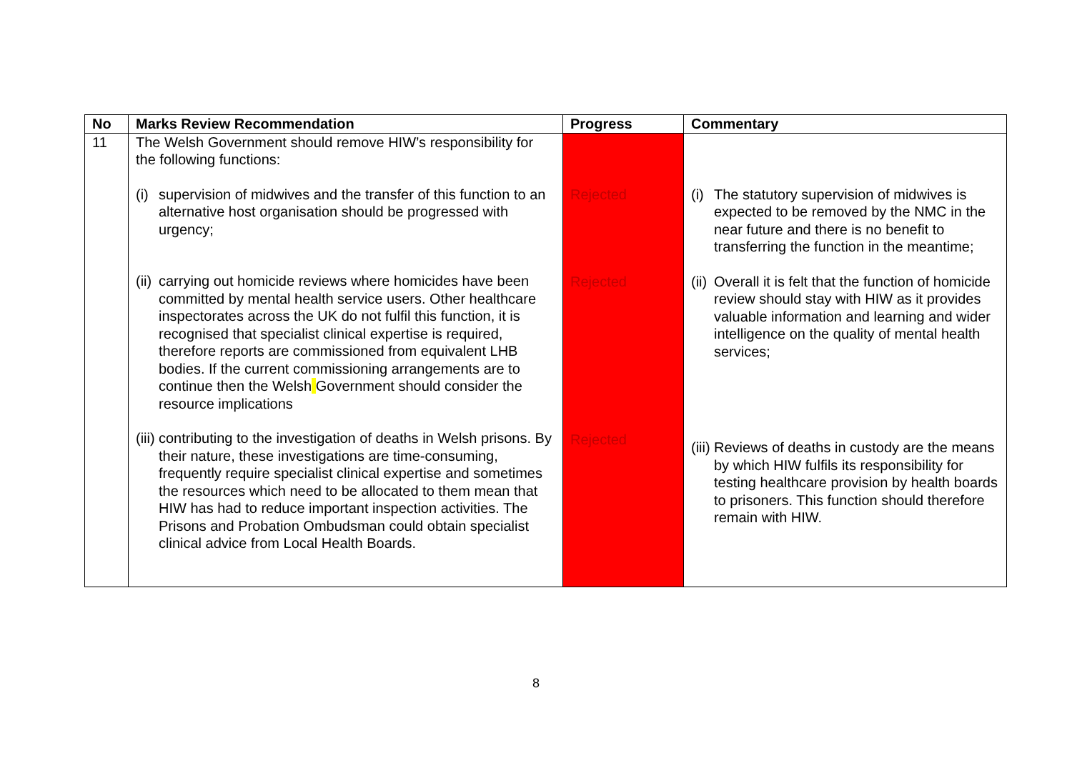| No | Marks Review Recommendation | Progress | Commentary |
| --- | --- | --- | --- |
| 11 | The Welsh Government should remove HIW’s responsibility for the following functions: (i) supervision of midwives and the transfer of this function to an alternative host organisation should be progressed with urgency; (ii) carrying out homicide reviews where homicides have been committed by mental health service users. Other healthcare inspectorates across the UK do not fulfil this function, it is recognised that specialist clinical expertise is required, therefore reports are commissioned from equivalent LHB bodies. If the current commissioning arrangements are to continue then the Welsh Government should consider the resource implications (iii) contributing to the investigation of deaths in Welsh prisons. By their nature, these investigations are time-consuming, frequently require specialist clinical expertise and sometimes the resources which need to be allocated to them mean that HIW has had to reduce important inspection activities. The Prisons and Probation Ombudsman could obtain specialist clinical advice from Local Health Boards. | Rejected Rejected Rejected | (i) The statutory supervision of midwives is expected to be removed by the NMC in the near future and there is no benefit to transferring the function in the meantime; (ii) Overall it is felt that the function of homicide review should stay with HIW as it provides valuable information and learning and wider intelligence on the quality of mental health services; (iii) Reviews of deaths in custody are the means by which HIW fulfils its responsibility for testing healthcare provision by health boards to prisoners. This function should therefore remain with HIW. |
8